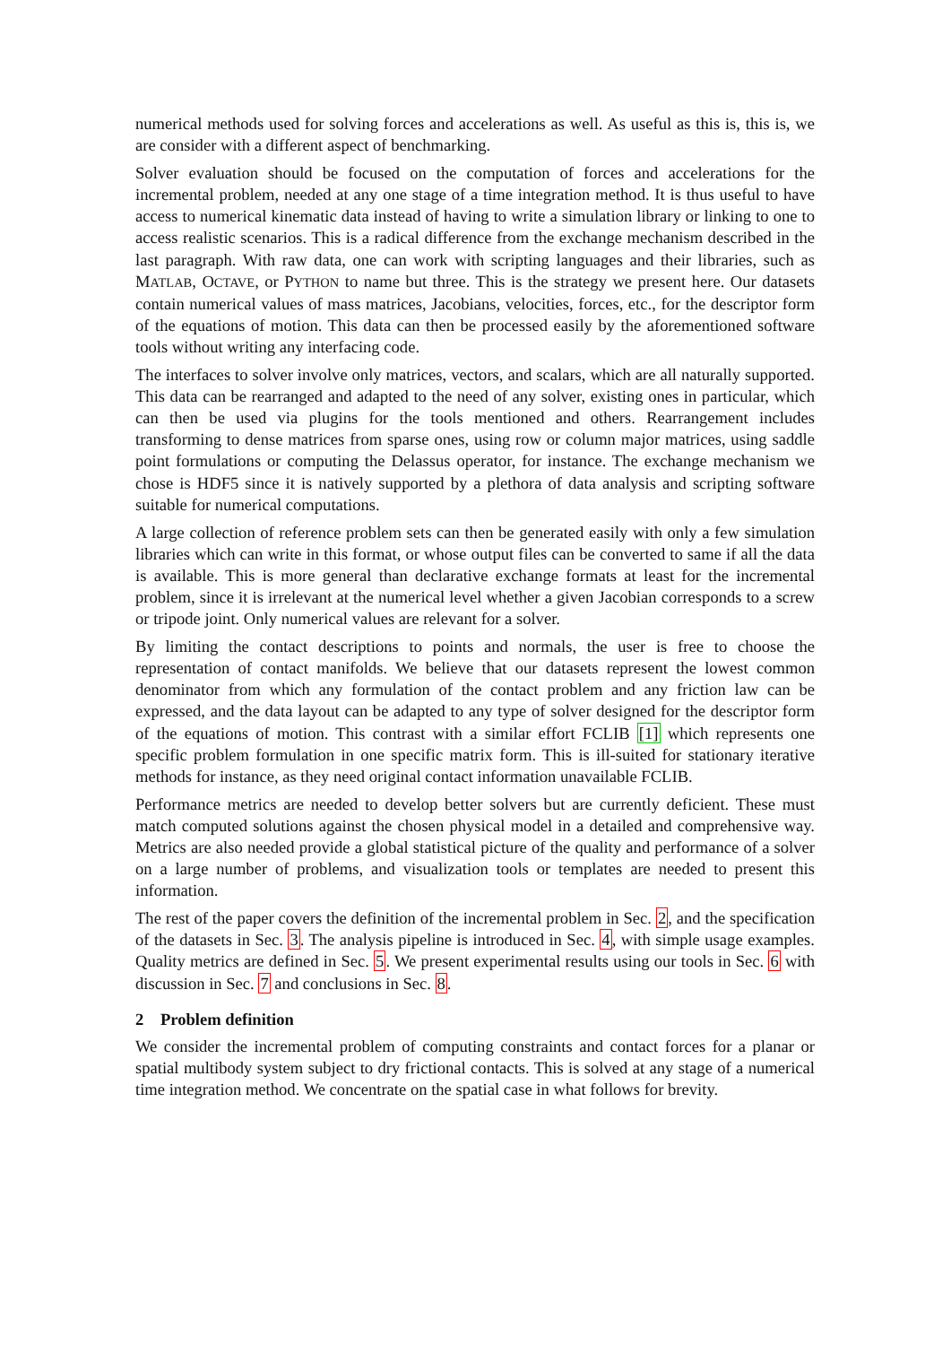numerical methods used for solving forces and accelerations as well. As useful as this is, this is, we are consider with a different aspect of benchmarking.
Solver evaluation should be focused on the computation of forces and accelerations for the incremental problem, needed at any one stage of a time integration method. It is thus useful to have access to numerical kinematic data instead of having to write a simulation library or linking to one to access realistic scenarios. This is a radical difference from the exchange mechanism described in the last paragraph. With raw data, one can work with scripting languages and their libraries, such as MATLAB, OCTAVE, or PYTHON to name but three. This is the strategy we present here. Our datasets contain numerical values of mass matrices, Jacobians, velocities, forces, etc., for the descriptor form of the equations of motion. This data can then be processed easily by the aforementioned software tools without writing any interfacing code.
The interfaces to solver involve only matrices, vectors, and scalars, which are all naturally supported. This data can be rearranged and adapted to the need of any solver, existing ones in particular, which can then be used via plugins for the tools mentioned and others. Rearrangement includes transforming to dense matrices from sparse ones, using row or column major matrices, using saddle point formulations or computing the Delassus operator, for instance. The exchange mechanism we chose is HDF5 since it is natively supported by a plethora of data analysis and scripting software suitable for numerical computations.
A large collection of reference problem sets can then be generated easily with only a few simulation libraries which can write in this format, or whose output files can be converted to same if all the data is available. This is more general than declarative exchange formats at least for the incremental problem, since it is irrelevant at the numerical level whether a given Jacobian corresponds to a screw or tripode joint. Only numerical values are relevant for a solver.
By limiting the contact descriptions to points and normals, the user is free to choose the representation of contact manifolds. We believe that our datasets represent the lowest common denominator from which any formulation of the contact problem and any friction law can be expressed, and the data layout can be adapted to any type of solver designed for the descriptor form of the equations of motion. This contrast with a similar effort FCLIB [1] which represents one specific problem formulation in one specific matrix form. This is ill-suited for stationary iterative methods for instance, as they need original contact information unavailable FCLIB.
Performance metrics are needed to develop better solvers but are currently deficient. These must match computed solutions against the chosen physical model in a detailed and comprehensive way. Metrics are also needed provide a global statistical picture of the quality and performance of a solver on a large number of problems, and visualization tools or templates are needed to present this information.
The rest of the paper covers the definition of the incremental problem in Sec. 2, and the specification of the datasets in Sec. 3. The analysis pipeline is introduced in Sec. 4, with simple usage examples. Quality metrics are defined in Sec. 5. We present experimental results using our tools in Sec. 6 with discussion in Sec. 7 and conclusions in Sec. 8.
2 Problem definition
We consider the incremental problem of computing constraints and contact forces for a planar or spatial multibody system subject to dry frictional contacts. This is solved at any stage of a numerical time integration method. We concentrate on the spatial case in what follows for brevity.